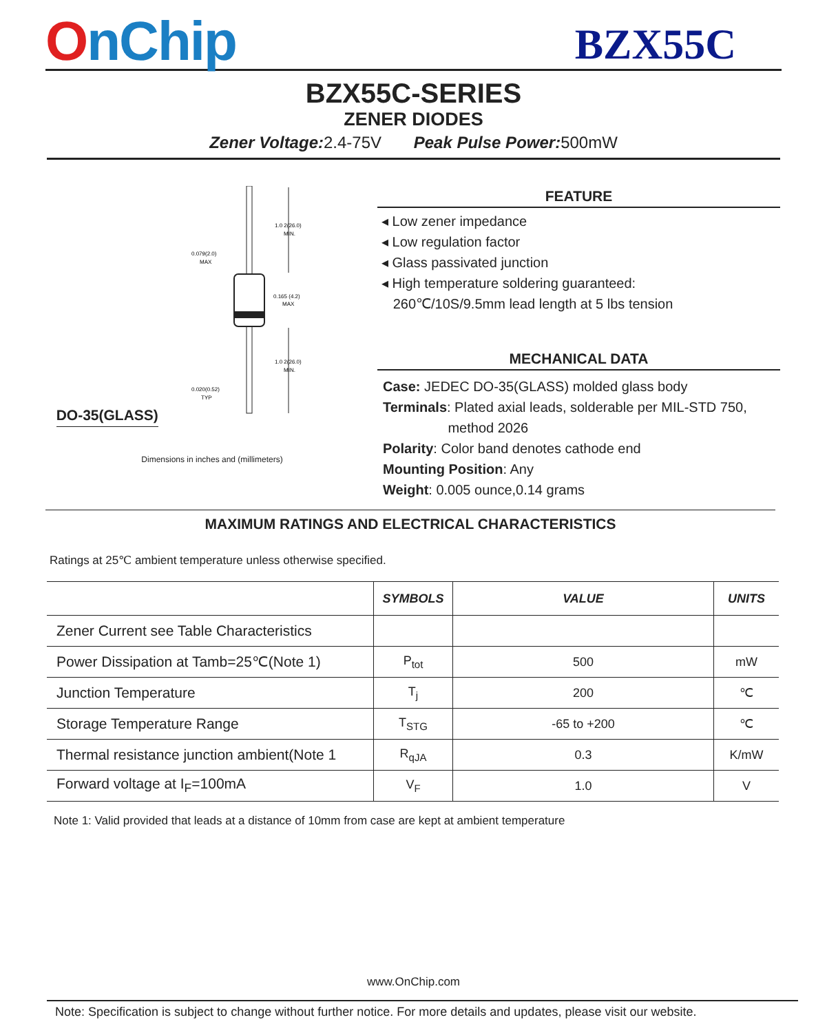OnChip
BZX55C
BZX55C-SERIES
ZENER DIODES
Zener Voltage: 2.4-75V Peak Pulse Power: 500mW
DO-35(GLASS)
1.0 2(26.0)
MIN.
0.165 (4.2)
MAX
1.0 2(26.0)
MIN.
0.079(2.0)
MAX
0.020(0.52)
TYP
Dimensions in inches and (millimeters)
FEATURE
◂ Low zener impedance
◂ Low regulation factor
◂ Glass passivated junction
◂ High temperature soldering guaranteed:
260℃/10S/9.5mm lead length at 5 lbs tension
MECHANICAL DATA
Case: JEDEC DO-35(GLASS) molded glass body
Terminals: Plated axial leads, solderable per MIL-STD 750,
method 2026
Polarity: Color band denotes cathode end
Mounting Position: Any
Weight: 0.005 ounce,0.14 grams
MAXIMUM RATINGS AND ELECTRICAL CHARACTERISTICS
Ratings at 25℃ ambient temperature unless otherwise specified.
| | SYMBOLS | VALUE | UNITS |
| --- | --- | --- | --- |
| Zener Current see Table Characteristics | | | |
| Power Dissipation at Tamb=25℃(Note 1) | P<sub>tot</sub> | 500 | mW |
| Junction Temperature | T<sub>j</sub> | 200 | ℃ |
| Storage Temperature Range | T<sub>STG</sub> | -65 to +200 | ℃ |
| Thermal resistance junction ambient(Note 1 | R<sub>qJA</sub> | 0.3 | K/mW |
| Forward voltage at I<sub>F</sub>=100mA | V<sub>F</sub> | 1.0 | V |
Note 1: Valid provided that leads at a distance of 10mm from case are kept at ambient temperature
www.OnChip.com
Note: Specification is subject to change without further notice. For more details and updates, please visit our website.